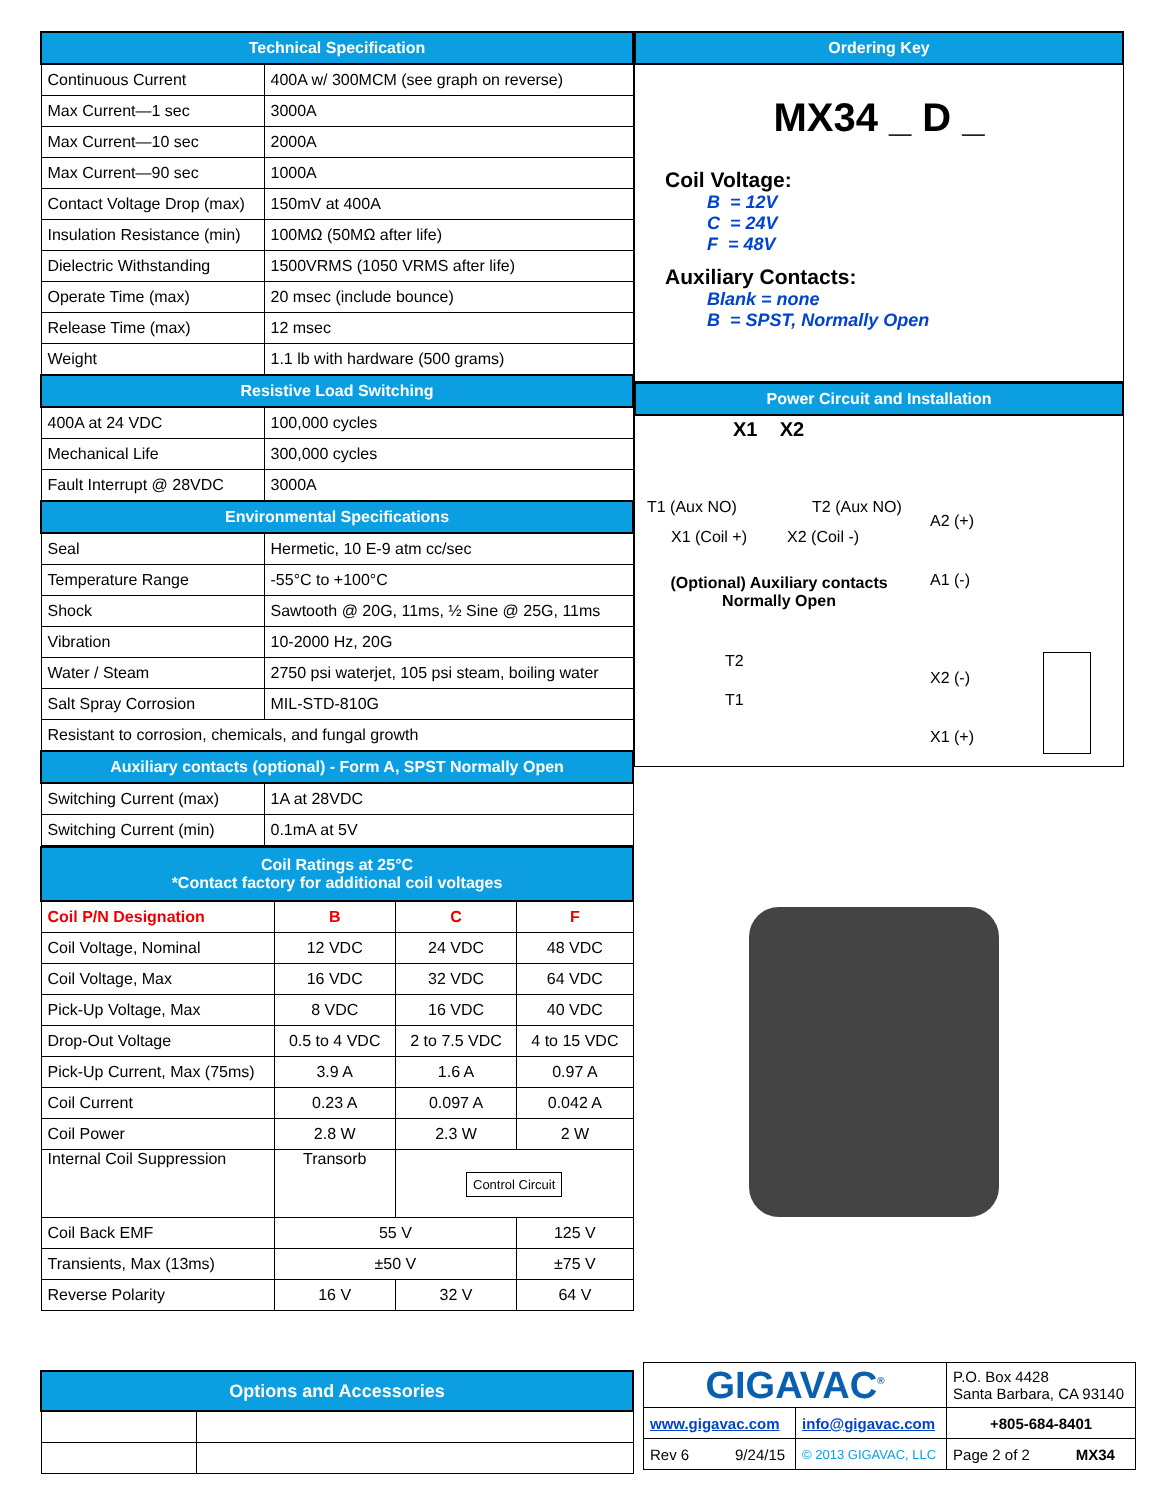| Technical Specification | |
| --- | --- |
| Continuous Current | 400A w/ 300MCM (see graph on reverse) |
| Max Current—1 sec | 3000A |
| Max Current—10 sec | 2000A |
| Max Current—90 sec | 1000A |
| Contact Voltage Drop (max) | 150mV at 400A |
| Insulation Resistance (min) | 100MΩ (50MΩ after life) |
| Dielectric Withstanding | 1500VRMS (1050 VRMS after life) |
| Operate Time (max) | 20 msec (include bounce) |
| Release Time (max) | 12 msec |
| Weight | 1.1 lb with hardware (500 grams) |
| Resistive Load Switching | |
| 400A at 24 VDC | 100,000 cycles |
| Mechanical Life | 300,000 cycles |
| Fault Interrupt @ 28VDC | 3000A |
| Environmental Specifications | |
| Seal | Hermetic, 10 E-9 atm cc/sec |
| Temperature Range | -55°C to +100°C |
| Shock | Sawtooth @ 20G, 11ms, ½ Sine @ 25G, 11ms |
| Vibration | 10-2000 Hz, 20G |
| Water / Steam | 2750 psi waterjet, 105 psi steam, boiling water |
| Salt Spray Corrosion | MIL-STD-810G |
| Resistant to corrosion, chemicals, and fungal growth | |
| Auxiliary contacts (optional) - Form A, SPST Normally Open | |
| Switching Current (max) | 1A at 28VDC |
| Switching Current (min) | 0.1mA at 5V |
| Coil Ratings at 25°C *Contact factory for additional coil voltages | | | |
| --- | --- | --- | --- |
| Coil P/N Designation | B | C | F |
| Coil Voltage, Nominal | 12 VDC | 24 VDC | 48 VDC |
| Coil Voltage, Max | 16 VDC | 32 VDC | 64 VDC |
| Pick-Up Voltage, Max | 8 VDC | 16 VDC | 40 VDC |
| Drop-Out Voltage | 0.5 to 4 VDC | 2 to 7.5 VDC | 4 to 15 VDC |
| Pick-Up Current, Max (75ms) | 3.9 A | 1.6 A | 0.97 A |
| Coil Current | 0.23 A | 0.097 A | 0.042 A |
| Coil Power | 2.8 W | 2.3 W | 2 W |
| Internal Coil Suppression | Transorb | Control Circuit | |
| Coil Back EMF | 55 V | | 125 V |
| Transients, Max (13ms) | ±50 V | | ±75 V |
| Reverse Polarity | 16 V | 32 V | 64 V |
Ordering Key
MX34 _ D _
Coil Voltage:
B = 12V
C = 24V
F = 48V
Auxiliary Contacts:
Blank = none
B = SPST, Normally Open
Power Circuit and Installation
X1 X2
T1 (Aux NO) T2 (Aux NO)
X1 (Coil +) X2 (Coil -)
(Optional) Auxiliary contacts Normally Open
T2
T1
A2 (+)
A1 (-)
X2 (-)
X1 (+)
| Options and Accessories | |
| --- | --- |
| GIGAVAC<sup>®</sup> | | P.O. Box 4428 Santa Barbara, CA 93140 |
| www.gigavac.com | info@gigavac.com | +805-684-8401 |
| Rev 6 9/24/15 | © 2013 GIGAVAC, LLC | Page 2 of 2 MX34 |